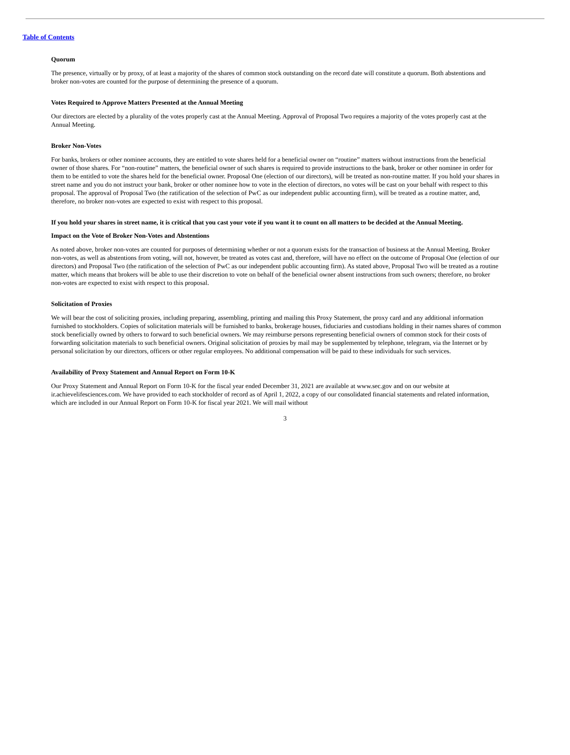Table of Contents
Quorum
The presence, virtually or by proxy, of at least a majority of the shares of common stock outstanding on the record date will constitute a quorum. Both abstentions and broker non-votes are counted for the purpose of determining the presence of a quorum.
Votes Required to Approve Matters Presented at the Annual Meeting
Our directors are elected by a plurality of the votes properly cast at the Annual Meeting. Approval of Proposal Two requires a majority of the votes properly cast at the Annual Meeting.
Broker Non-Votes
For banks, brokers or other nominee accounts, they are entitled to vote shares held for a beneficial owner on “routine” matters without instructions from the beneficial owner of those shares. For “non-routine” matters, the beneficial owner of such shares is required to provide instructions to the bank, broker or other nominee in order for them to be entitled to vote the shares held for the beneficial owner. Proposal One (election of our directors), will be treated as non-routine matter. If you hold your shares in street name and you do not instruct your bank, broker or other nominee how to vote in the election of directors, no votes will be cast on your behalf with respect to this proposal. The approval of Proposal Two (the ratification of the selection of PwC as our independent public accounting firm), will be treated as a routine matter, and, therefore, no broker non-votes are expected to exist with respect to this proposal.
If you hold your shares in street name, it is critical that you cast your vote if you want it to count on all matters to be decided at the Annual Meeting.
Impact on the Vote of Broker Non-Votes and Abstentions
As noted above, broker non-votes are counted for purposes of determining whether or not a quorum exists for the transaction of business at the Annual Meeting. Broker non-votes, as well as abstentions from voting, will not, however, be treated as votes cast and, therefore, will have no effect on the outcome of Proposal One (election of our directors) and Proposal Two (the ratification of the selection of PwC as our independent public accounting firm). As stated above, Proposal Two will be treated as a routine matter, which means that brokers will be able to use their discretion to vote on behalf of the beneficial owner absent instructions from such owners; therefore, no broker non-votes are expected to exist with respect to this proposal.
Solicitation of Proxies
We will bear the cost of soliciting proxies, including preparing, assembling, printing and mailing this Proxy Statement, the proxy card and any additional information furnished to stockholders. Copies of solicitation materials will be furnished to banks, brokerage houses, fiduciaries and custodians holding in their names shares of common stock beneficially owned by others to forward to such beneficial owners. We may reimburse persons representing beneficial owners of common stock for their costs of forwarding solicitation materials to such beneficial owners. Original solicitation of proxies by mail may be supplemented by telephone, telegram, via the Internet or by personal solicitation by our directors, officers or other regular employees. No additional compensation will be paid to these individuals for such services.
Availability of Proxy Statement and Annual Report on Form 10-K
Our Proxy Statement and Annual Report on Form 10-K for the fiscal year ended December 31, 2021 are available at www.sec.gov and on our website at ir.achievelifesciences.com. We have provided to each stockholder of record as of April 1, 2022, a copy of our consolidated financial statements and related information, which are included in our Annual Report on Form 10-K for fiscal year 2021. We will mail without
3